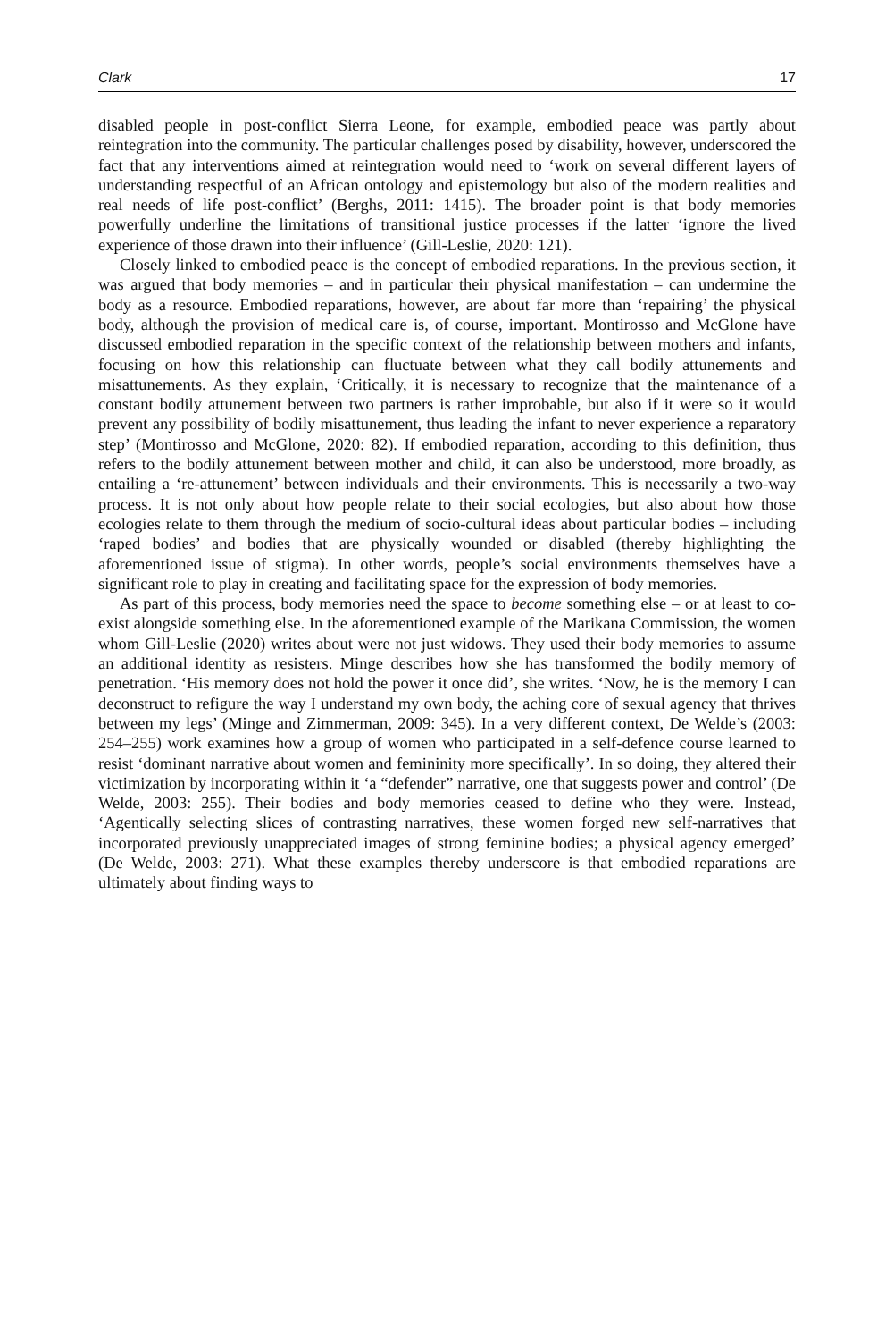Clark 17
disabled people in post-conflict Sierra Leone, for example, embodied peace was partly about reintegration into the community. The particular challenges posed by disability, however, underscored the fact that any interventions aimed at reintegration would need to ‘work on several different layers of understanding respectful of an African ontology and epistemology but also of the modern realities and real needs of life post-conflict’ (Berghs, 2011: 1415). The broader point is that body memories powerfully underline the limitations of transitional justice processes if the latter ‘ignore the lived experience of those drawn into their influence’ (Gill-Leslie, 2020: 121).
Closely linked to embodied peace is the concept of embodied reparations. In the previous section, it was argued that body memories – and in particular their physical manifestation – can undermine the body as a resource. Embodied reparations, however, are about far more than ‘repairing’ the physical body, although the provision of medical care is, of course, important. Montirosso and McGlone have discussed embodied reparation in the specific context of the relationship between mothers and infants, focusing on how this relationship can fluctuate between what they call bodily attunements and misattunements. As they explain, ‘Critically, it is necessary to recognize that the maintenance of a constant bodily attunement between two partners is rather improbable, but also if it were so it would prevent any possibility of bodily misattunement, thus leading the infant to never experience a reparatory step’ (Montirosso and McGlone, 2020: 82). If embodied reparation, according to this definition, thus refers to the bodily attunement between mother and child, it can also be understood, more broadly, as entailing a ‘re-attunement’ between individuals and their environments. This is necessarily a two-way process. It is not only about how people relate to their social ecologies, but also about how those ecologies relate to them through the medium of socio-cultural ideas about particular bodies – including ‘raped bodies’ and bodies that are physically wounded or disabled (thereby highlighting the aforementioned issue of stigma). In other words, people’s social environments themselves have a significant role to play in creating and facilitating space for the expression of body memories.
As part of this process, body memories need the space to become something else – or at least to co-exist alongside something else. In the aforementioned example of the Marikana Commission, the women whom Gill-Leslie (2020) writes about were not just widows. They used their body memories to assume an additional identity as resisters. Minge describes how she has transformed the bodily memory of penetration. ‘His memory does not hold the power it once did’, she writes. ‘Now, he is the memory I can deconstruct to refigure the way I understand my own body, the aching core of sexual agency that thrives between my legs’ (Minge and Zimmerman, 2009: 345). In a very different context, De Welde’s (2003: 254–255) work examines how a group of women who participated in a self-defence course learned to resist ‘dominant narrative about women and femininity more specifically’. In so doing, they altered their victimization by incorporating within it ‘a “defender” narrative, one that suggests power and control’ (De Welde, 2003: 255). Their bodies and body memories ceased to define who they were. Instead, ‘Agentically selecting slices of contrasting narratives, these women forged new self-narratives that incorporated previously unappreciated images of strong feminine bodies; a physical agency emerged’ (De Welde, 2003: 271). What these examples thereby underscore is that embodied reparations are ultimately about finding ways to